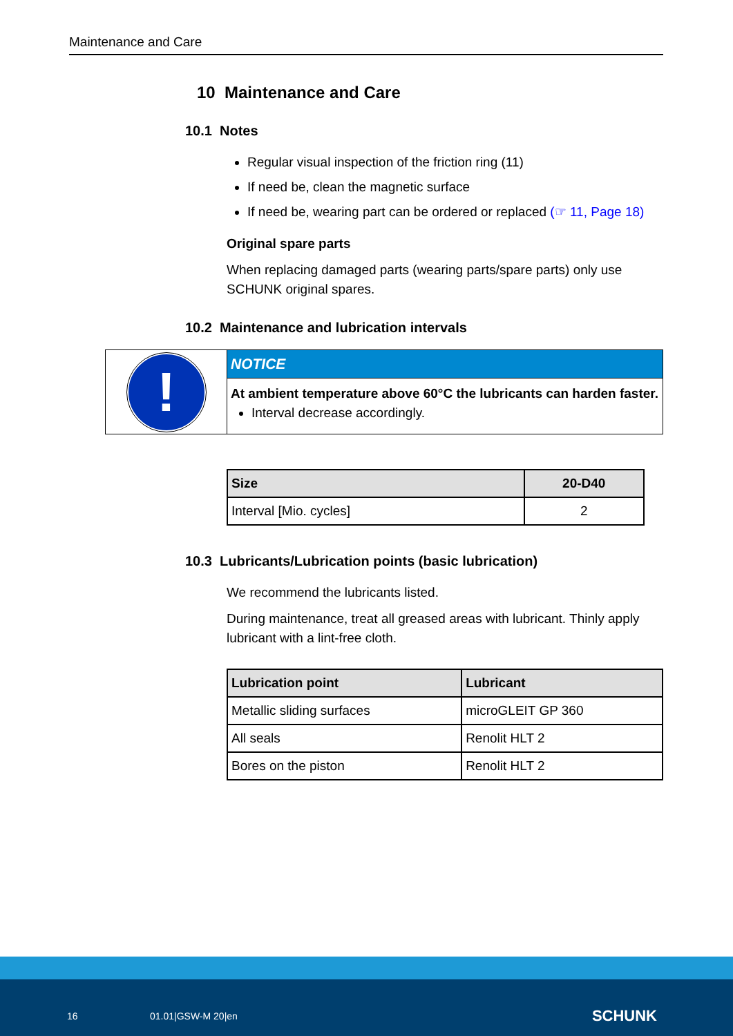Maintenance and Care
10 Maintenance and Care
10.1 Notes
Regular visual inspection of the friction ring (11)
If need be, clean the magnetic surface
If need be, wearing part can be ordered or replaced (☞ 11, Page 18)
Original spare parts
When replacing damaged parts (wearing parts/spare parts) only use SCHUNK original spares.
10.2 Maintenance and lubrication intervals
!
NOTICE
At ambient temperature above 60°C the lubricants can harden faster.
Interval decrease accordingly.
| Size | 20-D40 |
| --- | --- |
| Interval [Mio. cycles] | 2 |
10.3 Lubricants/Lubrication points (basic lubrication)
We recommend the lubricants listed.
During maintenance, treat all greased areas with lubricant. Thinly apply lubricant with a lint-free cloth.
| Lubrication point | Lubricant |
| --- | --- |
| Metallic sliding surfaces | microGLEIT GP 360 |
| All seals | Renolit HLT 2 |
| Bores on the piston | Renolit HLT 2 |
16 01.01|GSW-M 20|en SCHUNK